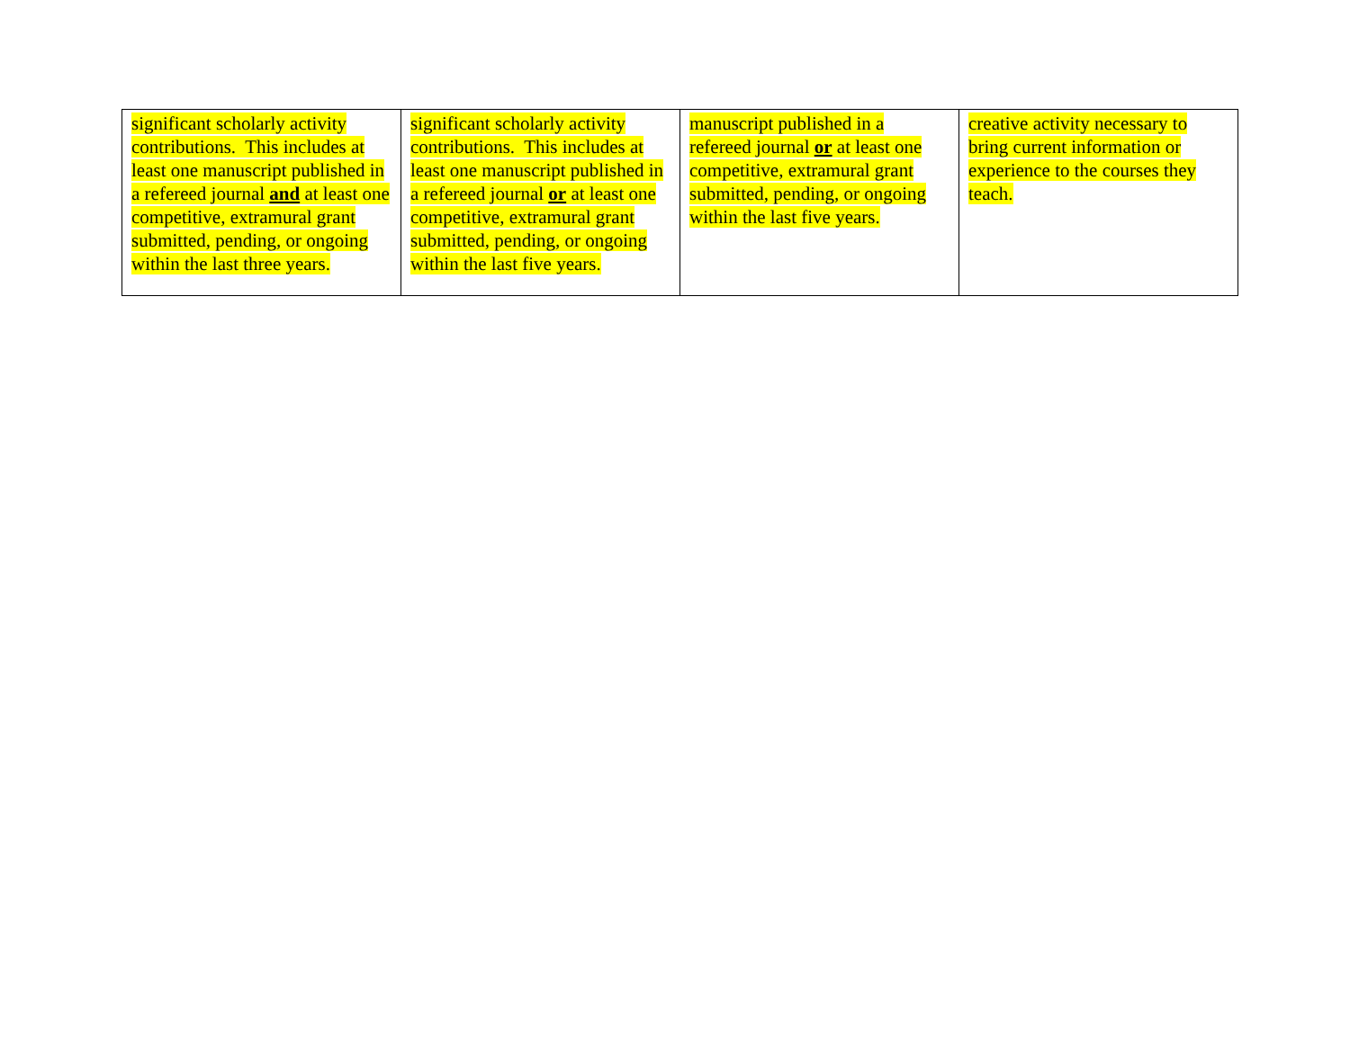| significant scholarly activity contributions. This includes at least one manuscript published in a refereed journal and at least one competitive, extramural grant submitted, pending, or ongoing within the last three years. | significant scholarly activity contributions. This includes at least one manuscript published in a refereed journal or at least one competitive, extramural grant submitted, pending, or ongoing within the last five years. | manuscript published in a refereed journal or at least one competitive, extramural grant submitted, pending, or ongoing within the last five years. | creative activity necessary to bring current information or experience to the courses they teach. |